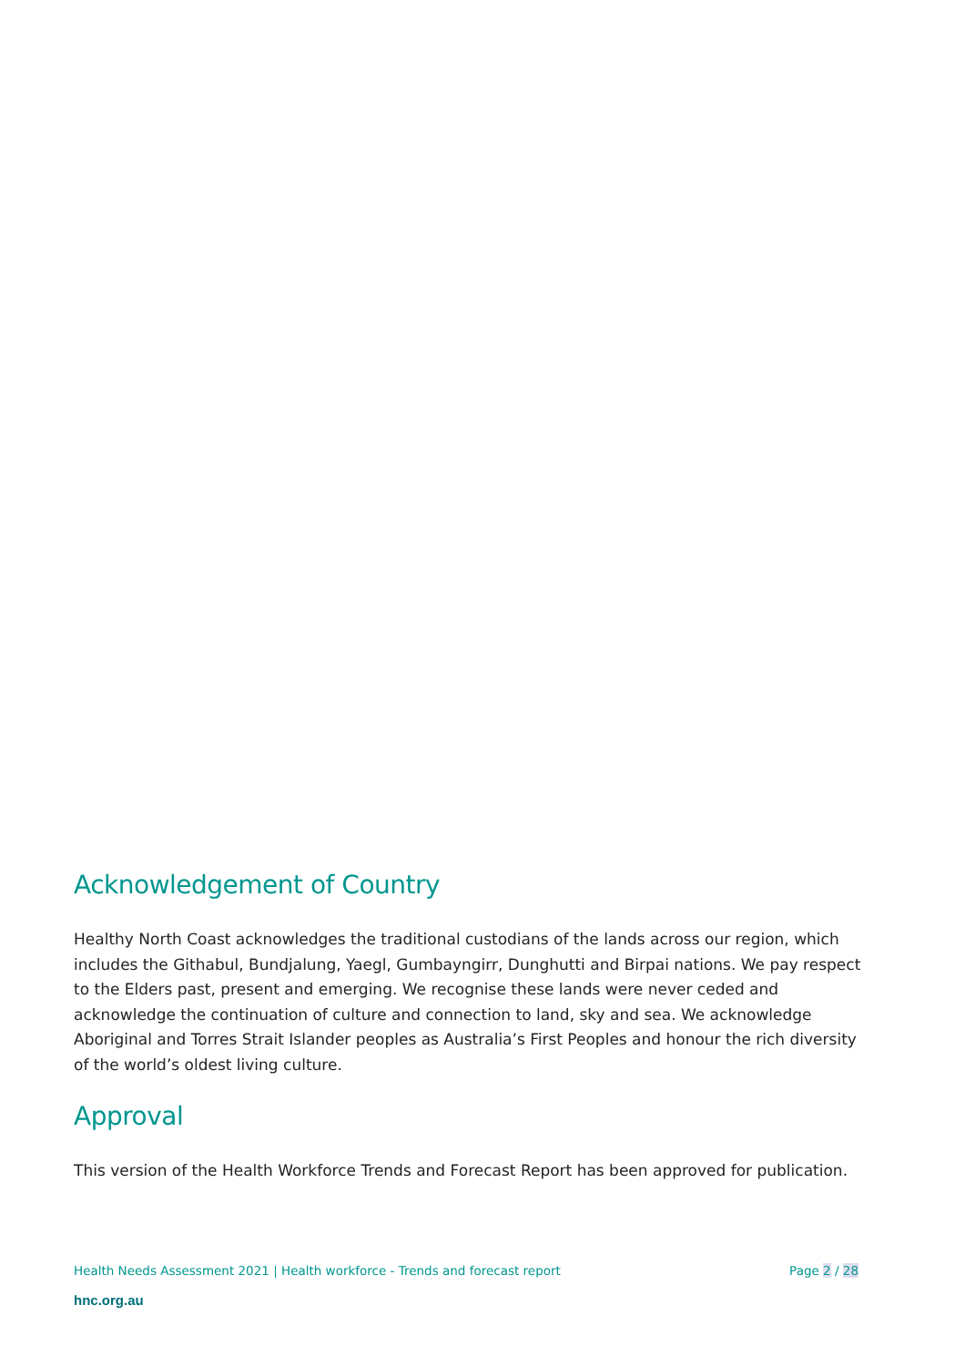Acknowledgement of Country
Healthy North Coast acknowledges the traditional custodians of the lands across our region, which includes the Githabul, Bundjalung, Yaegl, Gumbayngirr, Dunghutti and Birpai nations. We pay respect to the Elders past, present and emerging. We recognise these lands were never ceded and acknowledge the continuation of culture and connection to land, sky and sea. We acknowledge Aboriginal and Torres Strait Islander peoples as Australia’s First Peoples and honour the rich diversity of the world’s oldest living culture.
Approval
This version of the Health Workforce Trends and Forecast Report has been approved for publication.
Health Needs Assessment 2021 | Health workforce - Trends and forecast report Page 2 / 28
hnc.org.au